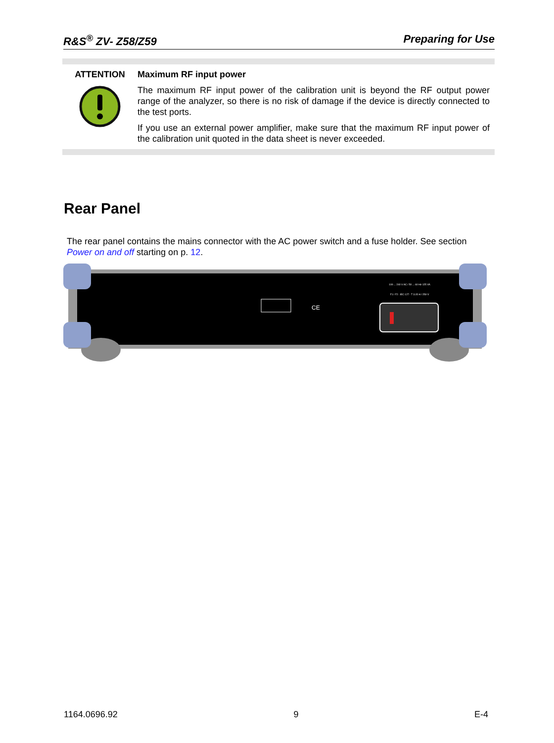R&S<sup>®</sup> ZV- Z58/Z59 Preparing for Use
ATTENTION
Maximum RF input power
The maximum RF input power of the calibration unit is beyond the RF output power range of the analyzer, so there is no risk of damage if the device is directly connected to the test ports.
If you use an external power amplifier, make sure that the maximum RF input power of the calibration unit quoted in the data sheet is never exceeded.
Rear Panel
The rear panel contains the mains connector with the AC power switch and a fuse holder. See section Power on and off starting on p. 12.
100 ... 240 V AC / 50 ... 60 Hz 125 VA
F1 / F2 : IEC 127 - T 3.15 H / 250 V
CE
1164.0696.92 9 E-4